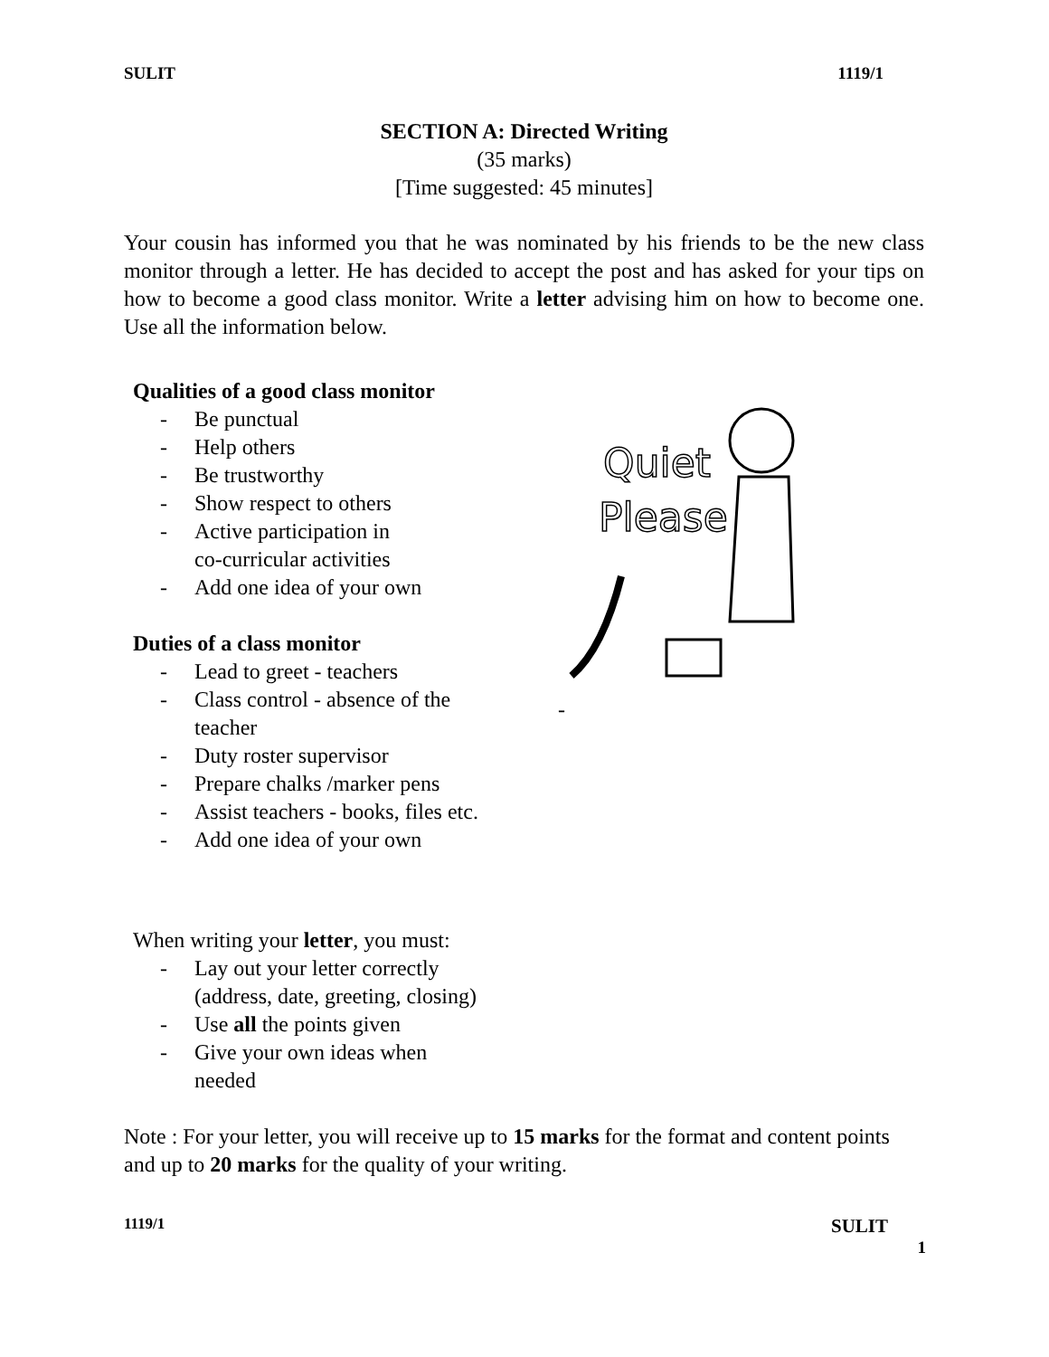SULIT 1119/1
SECTION A: Directed Writing
(35 marks)
[Time suggested: 45 minutes]
Your cousin has informed you that he was nominated by his friends to be the new class monitor through a letter. He has decided to accept the post and has asked for your tips on how to become a good class monitor. Write a letter advising him on how to become one. Use all the information below.
Qualities of a good class monitor
- Be punctual
- Help others
- Be trustworthy
- Show respect to others
- Active participation in
co-curricular activities
- Add one idea of your own
Duties of a class monitor
- Lead to greet - teachers
- Class control - absence of the
teacher
- Duty roster supervisor
- Prepare chalks /marker pens
- Assist teachers - books, files etc.
- Add one idea of your own
Quiet
Please
-
When writing your letter, you must:
- Lay out your letter correctly
(address, date, greeting, closing)
- Use all the points given
- Give your own ideas when
needed
Note : For your letter, you will receive up to 15 marks for the format and content points and up to 20 marks for the quality of your writing.
1119/1 SULIT
1